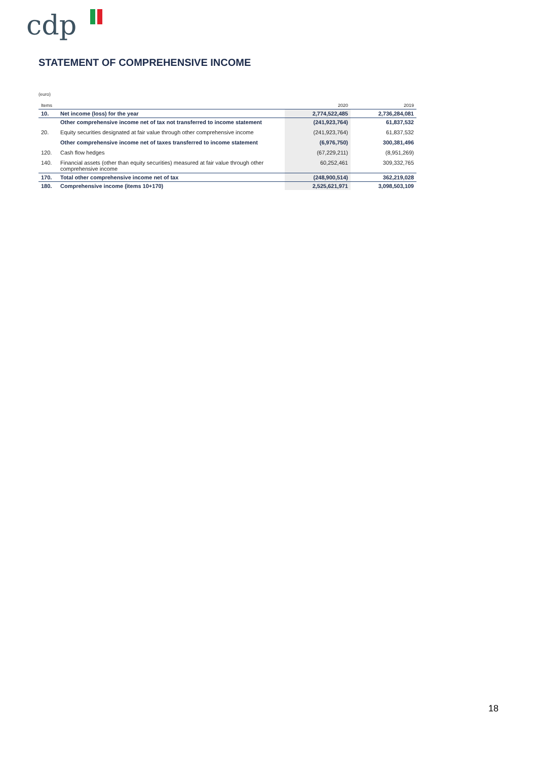cdp
STATEMENT OF COMPREHENSIVE INCOME
(euro)
| Items | | 2020 | 2019 |
| --- | --- | --- | --- |
| 10. | Net income (loss) for the year | 2,774,522,485 | 2,736,284,081 |
| | Other comprehensive income net of tax not transferred to income statement | (241,923,764) | 61,837,532 |
| 20. | Equity securities designated at fair value through other comprehensive income | (241,923,764) | 61,837,532 |
| | Other comprehensive income net of taxes transferred to income statement | (6,976,750) | 300,381,496 |
| 120. | Cash flow hedges | (67,229,211) | (8,951,269) |
| 140. | Financial assets (other than equity securities) measured at fair value through other comprehensive income | 60,252,461 | 309,332,765 |
| 170. | Total other comprehensive income net of tax | (248,900,514) | 362,219,028 |
| 180. | Comprehensive income (items 10+170) | 2,525,621,971 | 3,098,503,109 |
18